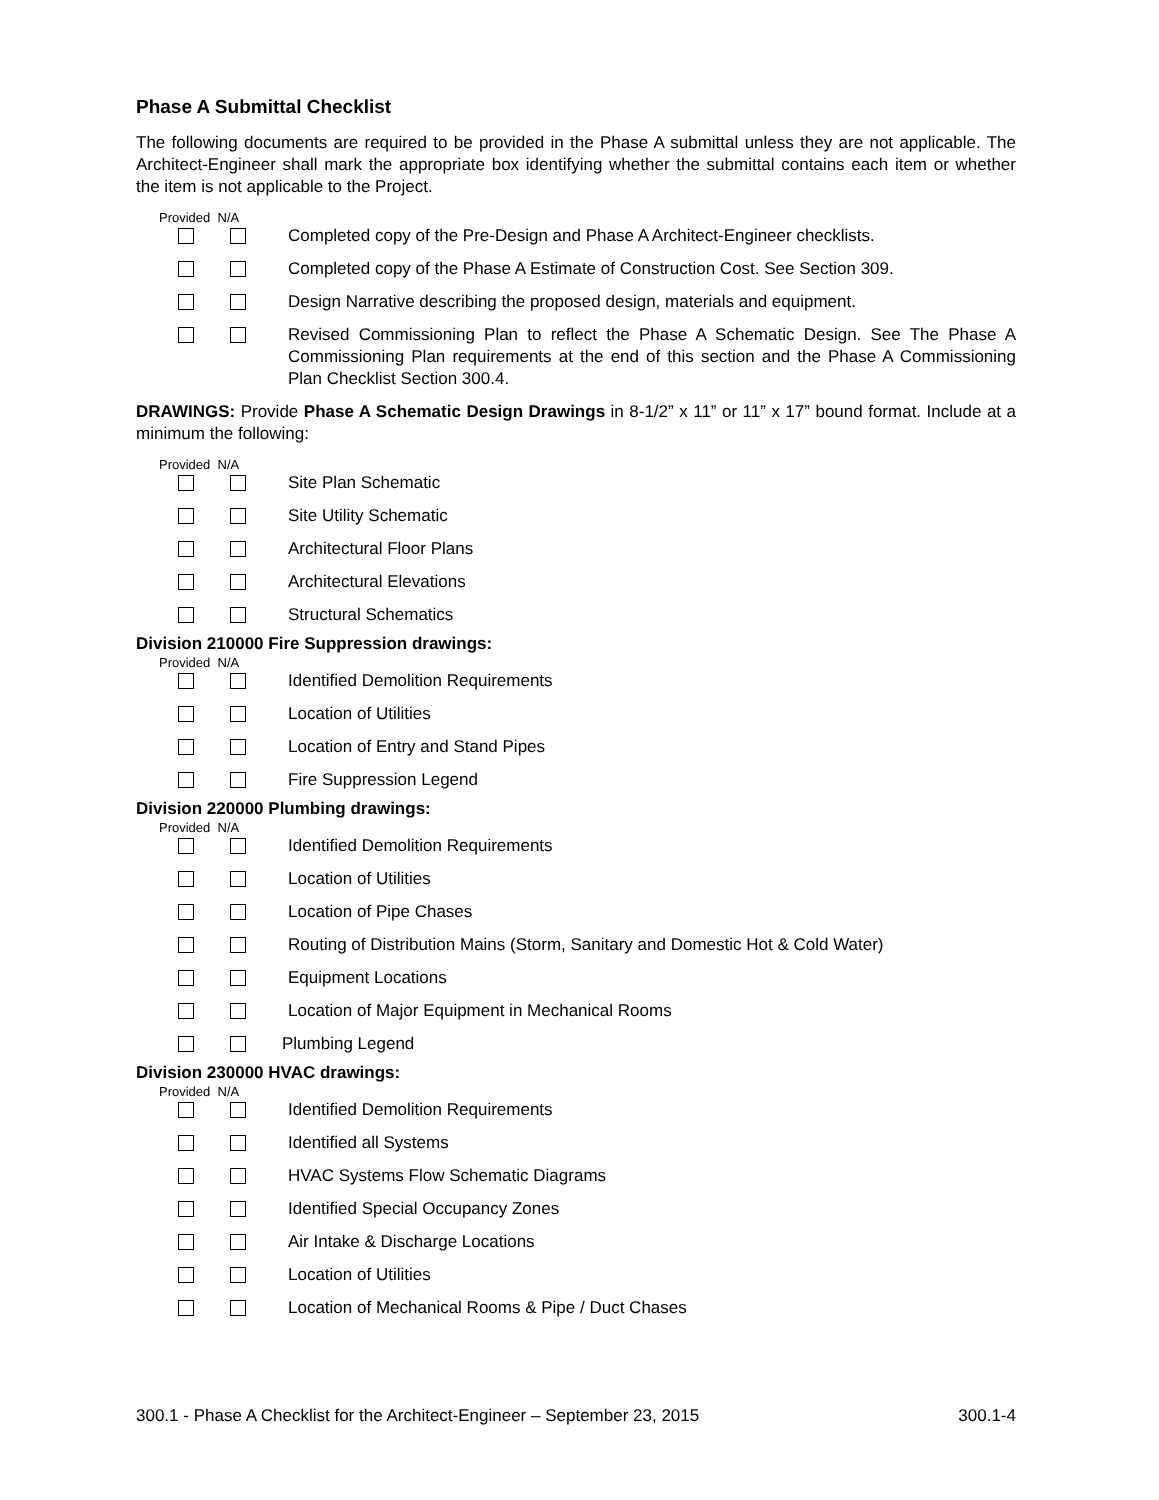Phase A Submittal Checklist
The following documents are required to be provided in the Phase A submittal unless they are not applicable. The Architect-Engineer shall mark the appropriate box identifying whether the submittal contains each item or whether the item is not applicable to the Project.
Provided N/A
Completed copy of the Pre-Design and Phase A Architect-Engineer checklists.
Completed copy of the Phase A Estimate of Construction Cost. See Section 309.
Design Narrative describing the proposed design, materials and equipment.
Revised Commissioning Plan to reflect the Phase A Schematic Design. See The Phase A Commissioning Plan requirements at the end of this section and the Phase A Commissioning Plan Checklist Section 300.4.
DRAWINGS: Provide Phase A Schematic Design Drawings in 8-1/2” x 11” or 11” x 17” bound format. Include at a minimum the following:
Provided N/A
Site Plan Schematic
Site Utility Schematic
Architectural Floor Plans
Architectural Elevations
Structural Schematics
Division 210000 Fire Suppression drawings:
Provided N/A
Identified Demolition Requirements
Location of Utilities
Location of Entry and Stand Pipes
Fire Suppression Legend
Division 220000 Plumbing drawings:
Provided N/A
Identified Demolition Requirements
Location of Utilities
Location of Pipe Chases
Routing of Distribution Mains (Storm, Sanitary and Domestic Hot & Cold Water)
Equipment Locations
Location of Major Equipment in Mechanical Rooms
Plumbing Legend
Division 230000 HVAC drawings:
Provided N/A
Identified Demolition Requirements
Identified all Systems
HVAC Systems Flow Schematic Diagrams
Identified Special Occupancy Zones
Air Intake & Discharge Locations
Location of Utilities
Location of Mechanical Rooms & Pipe / Duct Chases
300.1 - Phase A Checklist for the Architect-Engineer – September 23, 2015 300.1-4